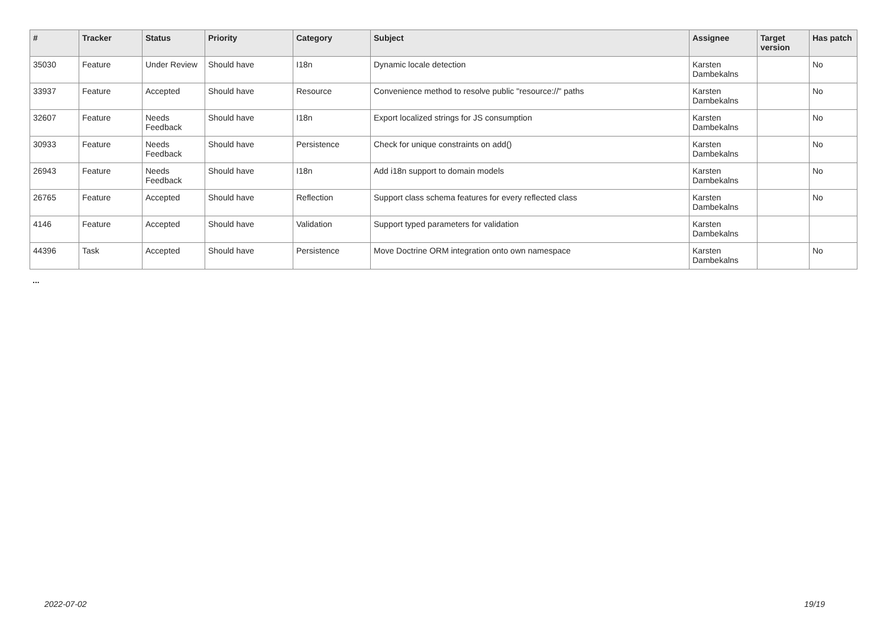| # | Tracker | Status | Priority | Category | Subject | Assignee | Target version | Has patch |
| --- | --- | --- | --- | --- | --- | --- | --- | --- |
| 35030 | Feature | Under Review | Should have | I18n | Dynamic locale detection | Karsten Dambekalns | | No |
| 33937 | Feature | Accepted | Should have | Resource | Convenience method to resolve public "resource://" paths | Karsten Dambekalns | | No |
| 32607 | Feature | Needs Feedback | Should have | I18n | Export localized strings for JS consumption | Karsten Dambekalns | | No |
| 30933 | Feature | Needs Feedback | Should have | Persistence | Check for unique constraints on add() | Karsten Dambekalns | | No |
| 26943 | Feature | Needs Feedback | Should have | I18n | Add i18n support to domain models | Karsten Dambekalns | | No |
| 26765 | Feature | Accepted | Should have | Reflection | Support class schema features for every reflected class | Karsten Dambekalns | | No |
| 4146 | Feature | Accepted | Should have | Validation | Support typed parameters for validation | Karsten Dambekalns | | |
| 44396 | Task | Accepted | Should have | Persistence | Move Doctrine ORM integration onto own namespace | Karsten Dambekalns | | No |
...
2022-07-02 19/19